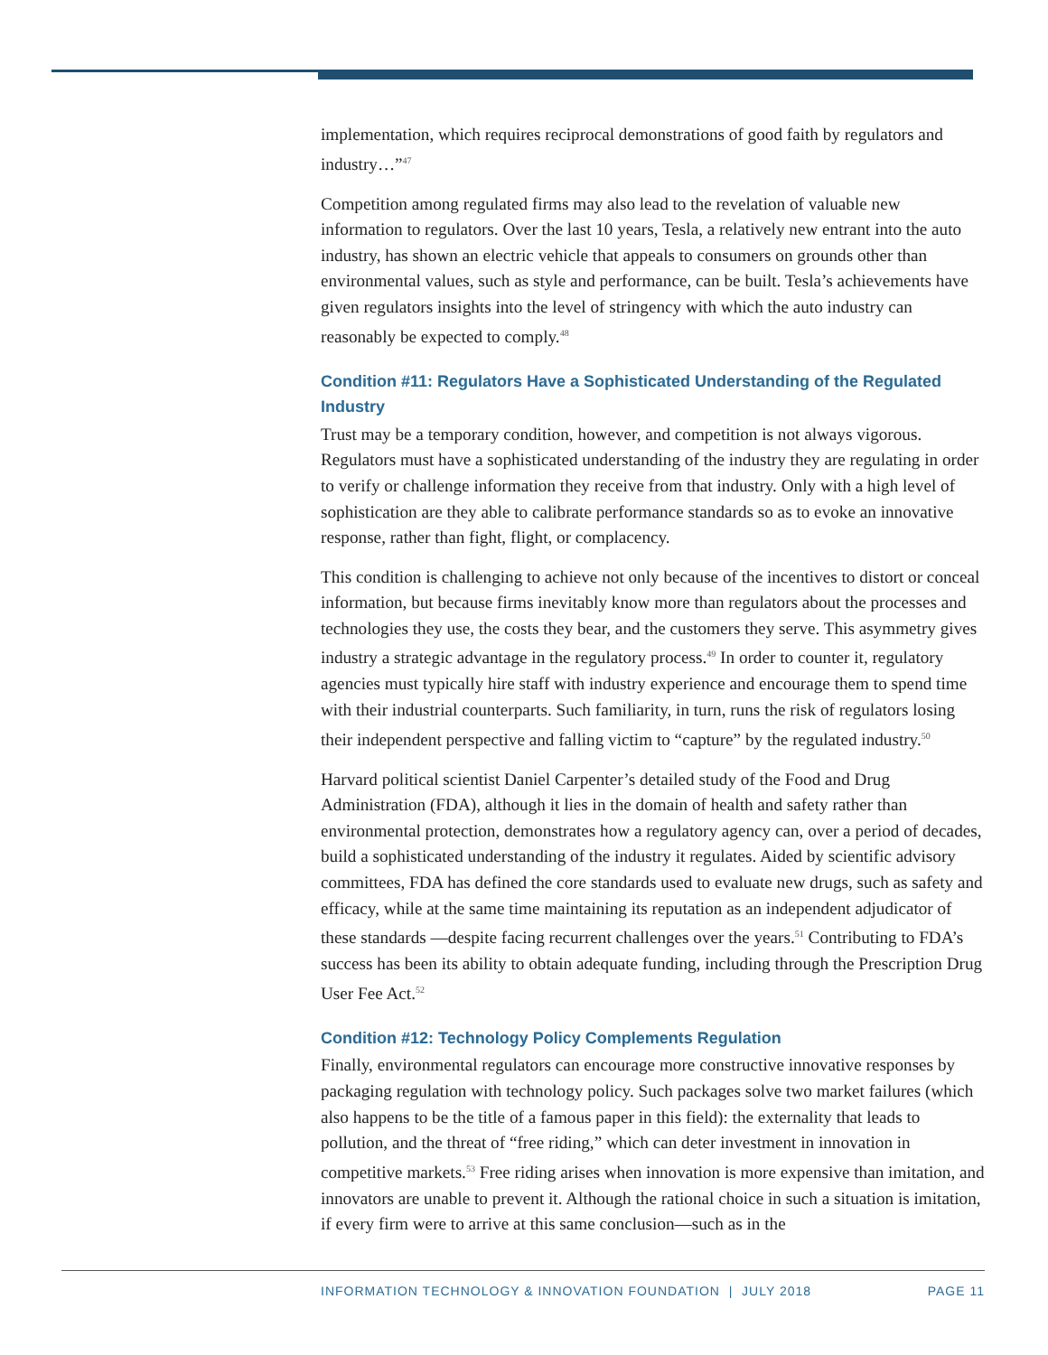implementation, which requires reciprocal demonstrations of good faith by regulators and industry…”<sup>47</sup>
Competition among regulated firms may also lead to the revelation of valuable new information to regulators. Over the last 10 years, Tesla, a relatively new entrant into the auto industry, has shown an electric vehicle that appeals to consumers on grounds other than environmental values, such as style and performance, can be built. Tesla’s achievements have given regulators insights into the level of stringency with which the auto industry can reasonably be expected to comply.<sup>48</sup>
Condition #11: Regulators Have a Sophisticated Understanding of the Regulated Industry
Trust may be a temporary condition, however, and competition is not always vigorous. Regulators must have a sophisticated understanding of the industry they are regulating in order to verify or challenge information they receive from that industry. Only with a high level of sophistication are they able to calibrate performance standards so as to evoke an innovative response, rather than fight, flight, or complacency.
This condition is challenging to achieve not only because of the incentives to distort or conceal information, but because firms inevitably know more than regulators about the processes and technologies they use, the costs they bear, and the customers they serve. This asymmetry gives industry a strategic advantage in the regulatory process.<sup>49</sup> In order to counter it, regulatory agencies must typically hire staff with industry experience and encourage them to spend time with their industrial counterparts. Such familiarity, in turn, runs the risk of regulators losing their independent perspective and falling victim to “capture” by the regulated industry.<sup>50</sup>
Harvard political scientist Daniel Carpenter’s detailed study of the Food and Drug Administration (FDA), although it lies in the domain of health and safety rather than environmental protection, demonstrates how a regulatory agency can, over a period of decades, build a sophisticated understanding of the industry it regulates. Aided by scientific advisory committees, FDA has defined the core standards used to evaluate new drugs, such as safety and efficacy, while at the same time maintaining its reputation as an independent adjudicator of these standards —despite facing recurrent challenges over the years.<sup>51</sup> Contributing to FDA’s success has been its ability to obtain adequate funding, including through the Prescription Drug User Fee Act.<sup>52</sup>
Condition #12: Technology Policy Complements Regulation
Finally, environmental regulators can encourage more constructive innovative responses by packaging regulation with technology policy. Such packages solve two market failures (which also happens to be the title of a famous paper in this field): the externality that leads to pollution, and the threat of “free riding,” which can deter investment in innovation in competitive markets.<sup>53</sup> Free riding arises when innovation is more expensive than imitation, and innovators are unable to prevent it. Although the rational choice in such a situation is imitation, if every firm were to arrive at this same conclusion—such as in the
INFORMATION TECHNOLOGY & INNOVATION FOUNDATION | JULY 2018 PAGE 11